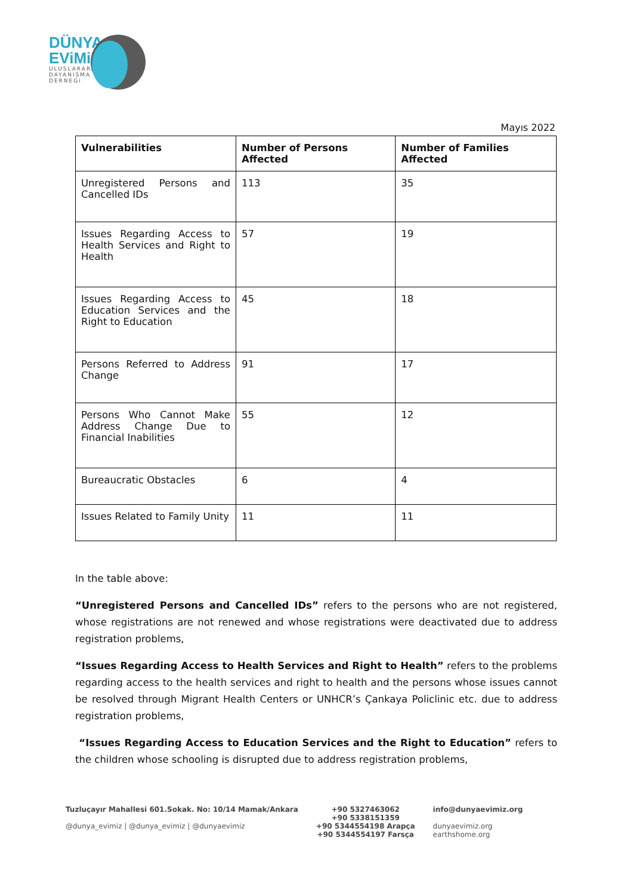DÜNYA
EViMiZ
ULUSLARARASI
DAYANISMA
DERNEGi
Mayıs 2022
| Vulnerabilities | Number of Persons Affected | Number of Families Affected |
| --- | --- | --- |
| Unregistered Persons and Cancelled IDs | 113 | 35 |
| Issues Regarding Access to Health Services and Right to Health | 57 | 19 |
| Issues Regarding Access to Education Services and the Right to Education | 45 | 18 |
| Persons Referred to Address Change | 91 | 17 |
| Persons Who Cannot Make Address Change Due to Financial Inabilities | 55 | 12 |
| Bureaucratic Obstacles | 6 | 4 |
| Issues Related to Family Unity | 11 | 11 |
In the table above:
“Unregistered Persons and Cancelled IDs” refers to the persons who are not registered, whose registrations are not renewed and whose registrations were deactivated due to address registration problems,
“Issues Regarding Access to Health Services and Right to Health” refers to the problems regarding access to the health services and right to health and the persons whose issues cannot be resolved through Migrant Health Centers or UNHCR’s Çankaya Policlinic etc. due to address registration problems,
“Issues Regarding Access to Education Services and the Right to Education” refers to the children whose schooling is disrupted due to address registration problems,
Tuzluçayır Mahallesi 601.Sokak. No: 10/14 Mamak/Ankara
@dunya_evimiz | @dunya_evimiz | @dunyaevimiz
+90 5327463062
+90 5338151359
+90 5344554198 Arapça
+90 5344554197 Farsça
info@dunyaevimiz.org
dunyaevimiz.org
earthshome.org